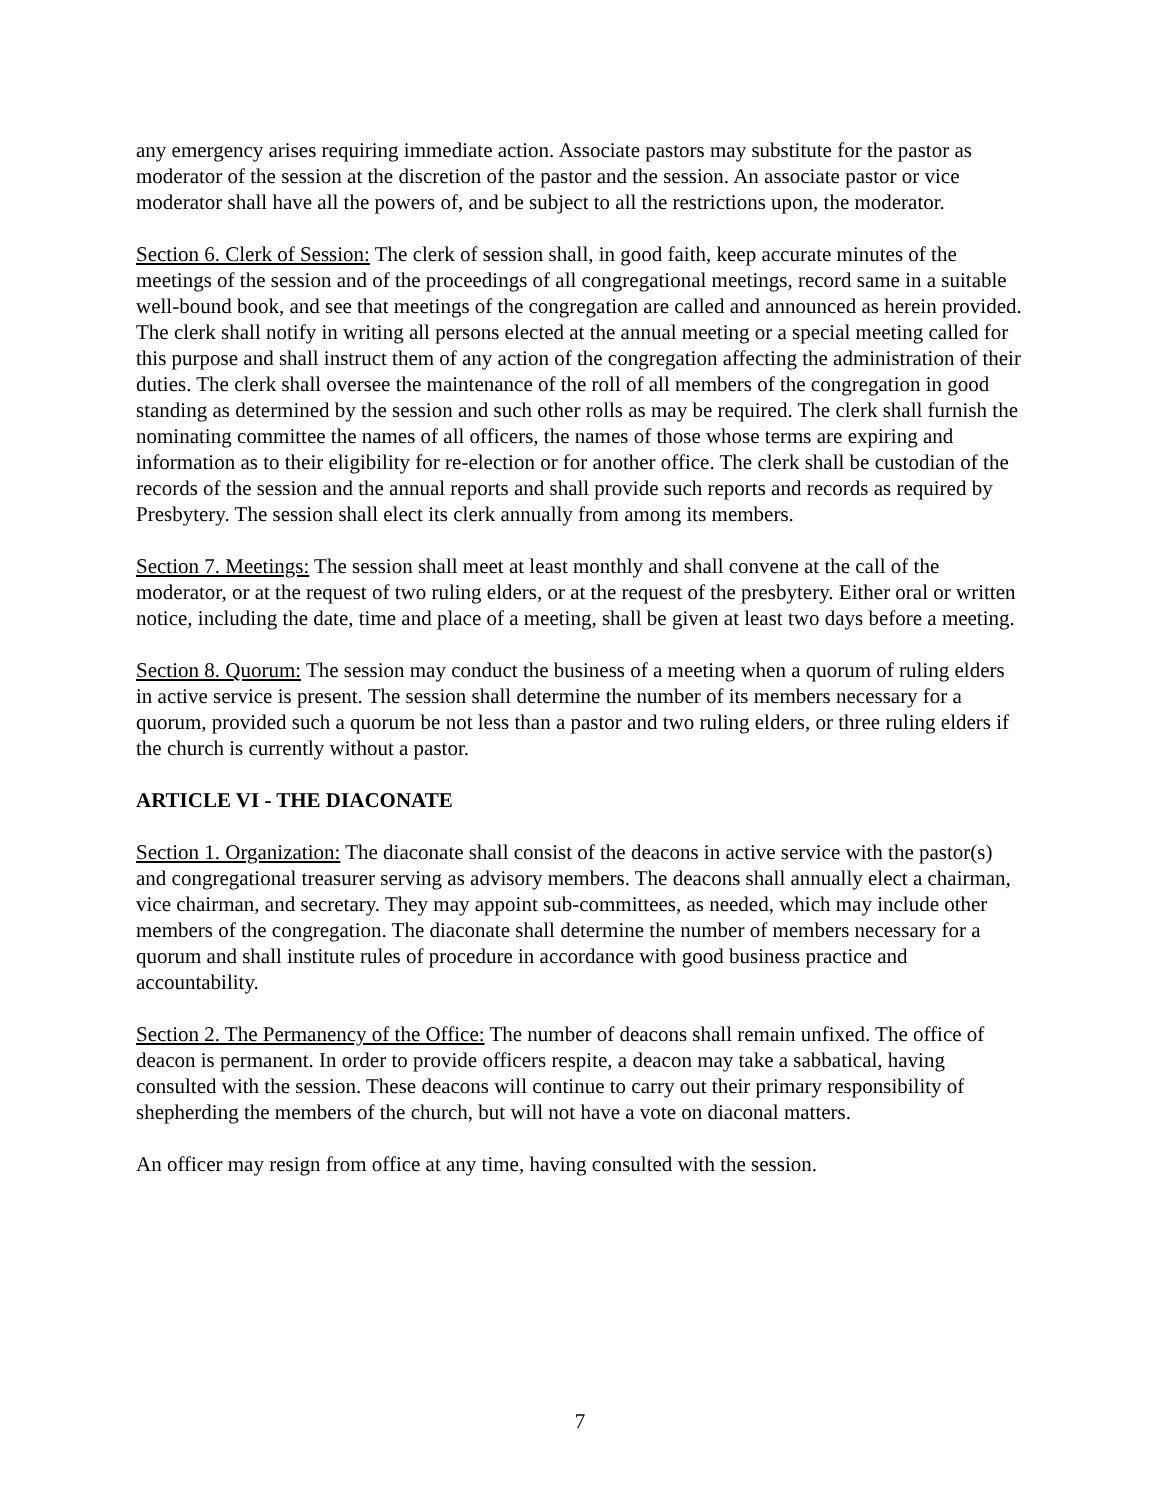any emergency arises requiring immediate action. Associate pastors may substitute for the pastor as moderator of the session at the discretion of the pastor and the session. An associate pastor or vice moderator shall have all the powers of, and be subject to all the restrictions upon, the moderator.
Section 6. Clerk of Session: The clerk of session shall, in good faith, keep accurate minutes of the meetings of the session and of the proceedings of all congregational meetings, record same in a suitable well-bound book, and see that meetings of the congregation are called and announced as herein provided. The clerk shall notify in writing all persons elected at the annual meeting or a special meeting called for this purpose and shall instruct them of any action of the congregation affecting the administration of their duties. The clerk shall oversee the maintenance of the roll of all members of the congregation in good standing as determined by the session and such other rolls as may be required. The clerk shall furnish the nominating committee the names of all officers, the names of those whose terms are expiring and information as to their eligibility for re-election or for another office. The clerk shall be custodian of the records of the session and the annual reports and shall provide such reports and records as required by Presbytery. The session shall elect its clerk annually from among its members.
Section 7. Meetings: The session shall meet at least monthly and shall convene at the call of the moderator, or at the request of two ruling elders, or at the request of the presbytery. Either oral or written notice, including the date, time and place of a meeting, shall be given at least two days before a meeting.
Section 8. Quorum: The session may conduct the business of a meeting when a quorum of ruling elders in active service is present. The session shall determine the number of its members necessary for a quorum, provided such a quorum be not less than a pastor and two ruling elders, or three ruling elders if the church is currently without a pastor.
ARTICLE VI - THE DIACONATE
Section 1. Organization: The diaconate shall consist of the deacons in active service with the pastor(s) and congregational treasurer serving as advisory members. The deacons shall annually elect a chairman, vice chairman, and secretary. They may appoint sub-committees, as needed, which may include other members of the congregation. The diaconate shall determine the number of members necessary for a quorum and shall institute rules of procedure in accordance with good business practice and accountability.
Section 2. The Permanency of the Office: The number of deacons shall remain unfixed. The office of deacon is permanent. In order to provide officers respite, a deacon may take a sabbatical, having consulted with the session. These deacons will continue to carry out their primary responsibility of shepherding the members of the church, but will not have a vote on diaconal matters.
An officer may resign from office at any time, having consulted with the session.
7